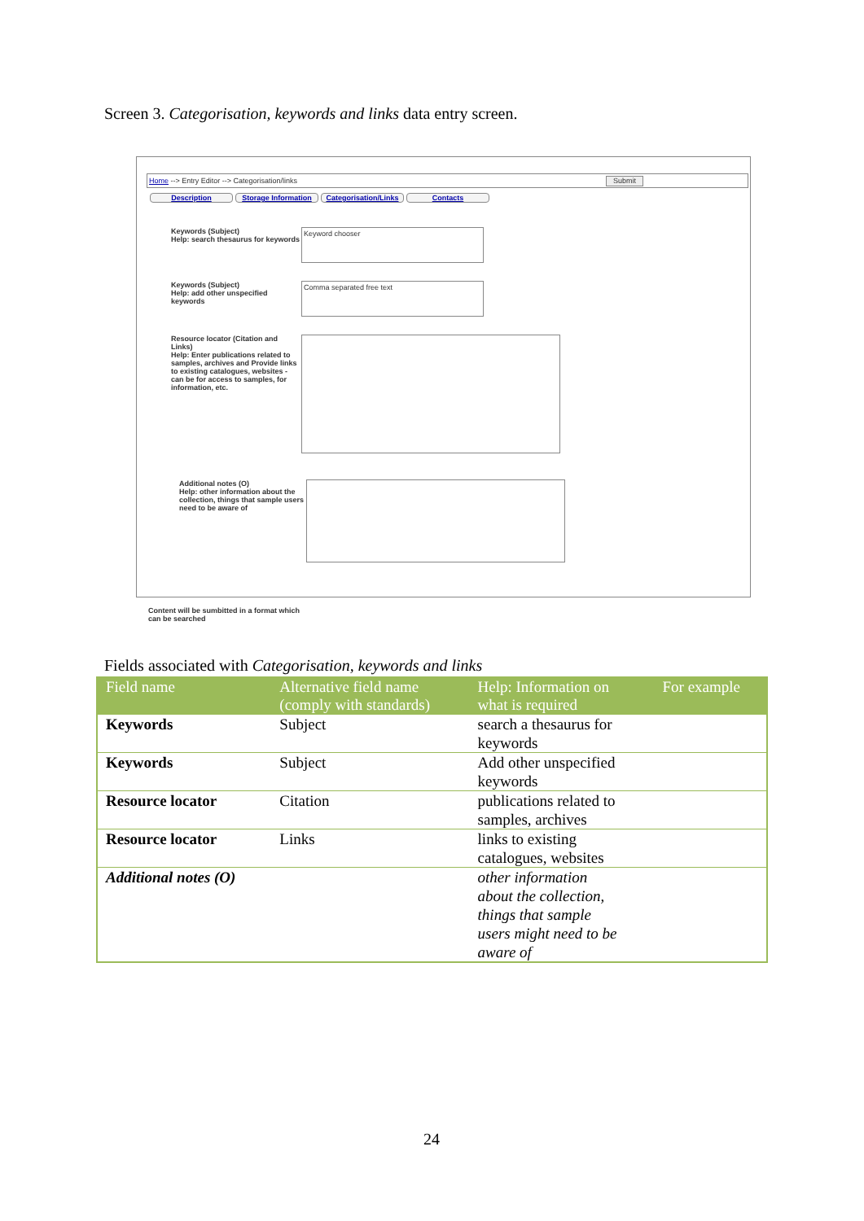Screen 3. Categorisation, keywords and links data entry screen.
Home --> Entry Editor --> Categorisation/links Submit
Description Storage Information Categorisation/Links Contacts
Keywords (Subject)
Help: search thesaurus for keywords
Keyword chooser
Keywords (Subject)
Help: add other unspecified keywords
Comma separated free text
Resource locator (Citation and Links)
Help: Enter publications related to samples, archives and Provide links to existing catalogues, websites - can be for access to samples, for information, etc.
Additional notes (O)
Help: other information about the collection, things that sample users need to be aware of
Content will be sumbitted in a format which
can be searched
Fields associated with Categorisation, keywords and links
| Field name | Alternative field name (comply with standards) | Help: Information on what is required | For example |
| --- | --- | --- | --- |
| Keywords | Subject | search a thesaurus for keywords | |
| Keywords | Subject | Add other unspecified keywords | |
| Resource locator | Citation | publications related to samples, archives | |
| Resource locator | Links | links to existing catalogues, websites | |
| Additional notes (O) | | other information about the collection, things that sample users might need to be aware of | |
24